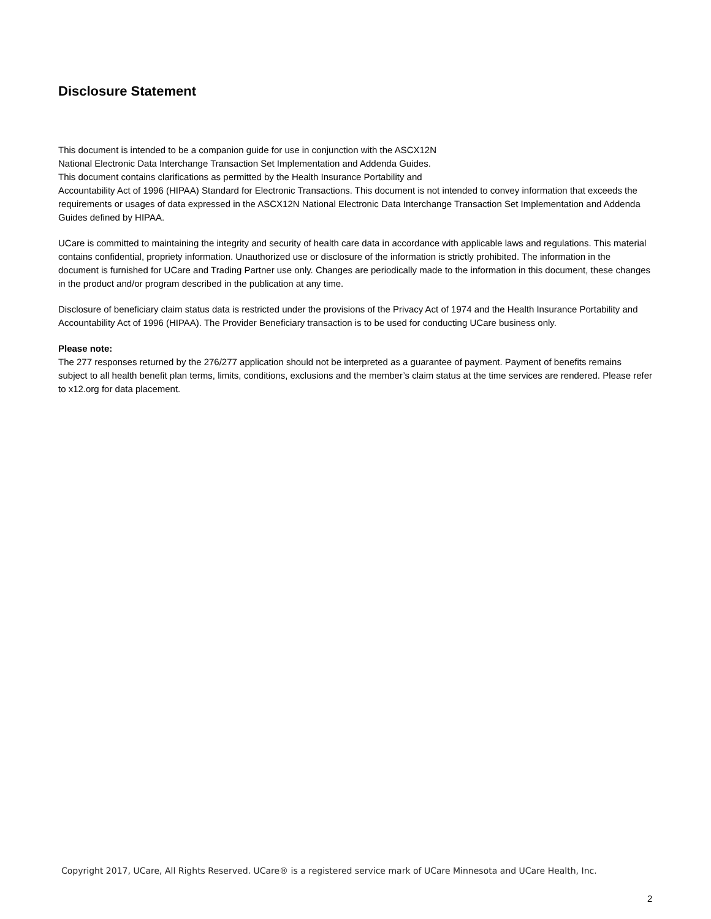Disclosure Statement
This document is intended to be a companion guide for use in conjunction with the ASCX12N
National Electronic Data Interchange Transaction Set Implementation and Addenda Guides.
This document contains clarifications as permitted by the Health Insurance Portability and
Accountability Act of 1996 (HIPAA) Standard for Electronic Transactions. This document is not intended to convey information that exceeds the requirements or usages of data expressed in the ASCX12N National Electronic Data Interchange Transaction Set Implementation and Addenda Guides defined by HIPAA.
UCare is committed to maintaining the integrity and security of health care data in accordance with applicable laws and regulations. This material contains confidential, propriety information. Unauthorized use or disclosure of the information is strictly prohibited. The information in the document is furnished for UCare and Trading Partner use only. Changes are periodically made to the information in this document, these changes in the product and/or program described in the publication at any time.
Disclosure of beneficiary claim status data is restricted under the provisions of the Privacy Act of 1974 and the Health Insurance Portability and Accountability Act of 1996 (HIPAA). The Provider Beneficiary transaction is to be used for conducting UCare business only.
Please note:
The 277 responses returned by the 276/277 application should not be interpreted as a guarantee of payment. Payment of benefits remains subject to all health benefit plan terms, limits, conditions, exclusions and the member’s claim status at the time services are rendered. Please refer to x12.org for data placement.
Copyright 2017, UCare, All Rights Reserved. UCare® is a registered service mark of UCare Minnesota and UCare Health, Inc.
2